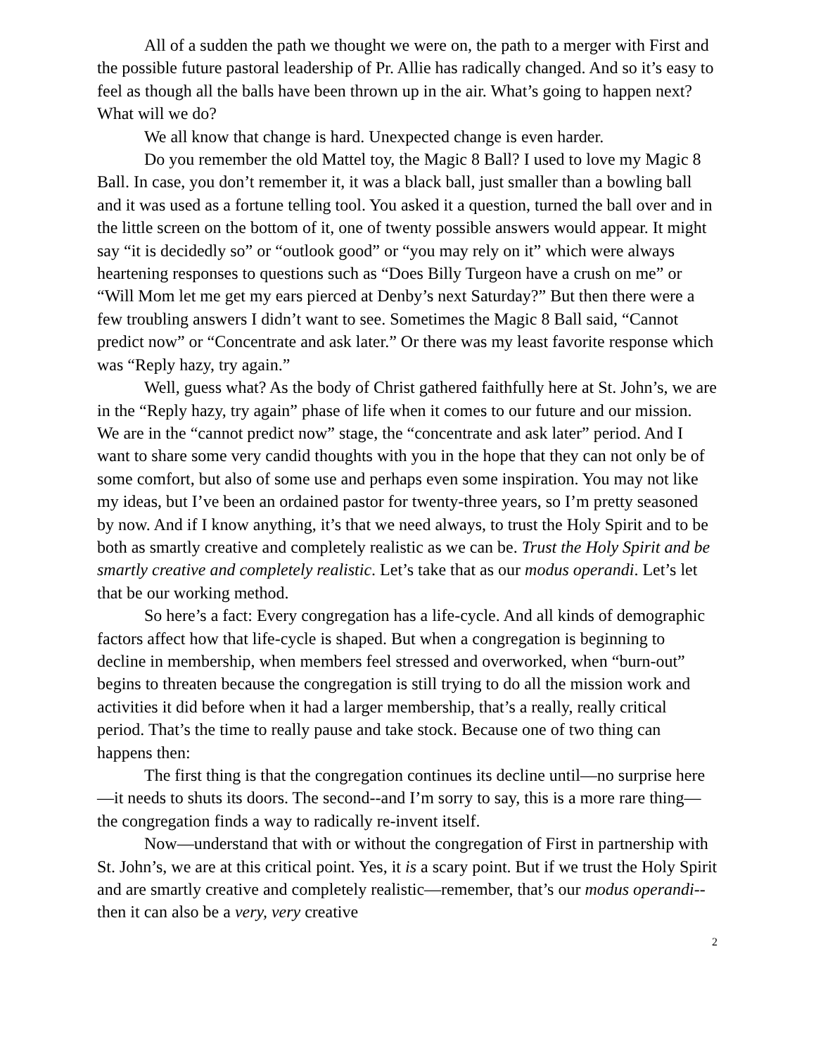All of a sudden the path we thought we were on, the path to a merger with First and the possible future pastoral leadership of Pr. Allie has radically changed. And so it’s easy to feel as though all the balls have been thrown up in the air. What’s going to happen next? What will we do?
We all know that change is hard. Unexpected change is even harder.
Do you remember the old Mattel toy, the Magic 8 Ball? I used to love my Magic 8 Ball. In case, you don’t remember it, it was a black ball, just smaller than a bowling ball and it was used as a fortune telling tool. You asked it a question, turned the ball over and in the little screen on the bottom of it, one of twenty possible answers would appear. It might say “it is decidedly so” or “outlook good” or “you may rely on it” which were always heartening responses to questions such as “Does Billy Turgeon have a crush on me” or “Will Mom let me get my ears pierced at Denby’s next Saturday?” But then there were a few troubling answers I didn’t want to see. Sometimes the Magic 8 Ball said, “Cannot predict now” or “Concentrate and ask later.” Or there was my least favorite response which was “Reply hazy, try again.”
Well, guess what? As the body of Christ gathered faithfully here at St. John’s, we are in the “Reply hazy, try again” phase of life when it comes to our future and our mission. We are in the “cannot predict now” stage, the “concentrate and ask later” period. And I want to share some very candid thoughts with you in the hope that they can not only be of some comfort, but also of some use and perhaps even some inspiration. You may not like my ideas, but I’ve been an ordained pastor for twenty-three years, so I’m pretty seasoned by now. And if I know anything, it’s that we need always, to trust the Holy Spirit and to be both as smartly creative and completely realistic as we can be. Trust the Holy Spirit and be smartly creative and completely realistic. Let’s take that as our modus operandi. Let’s let that be our working method.
So here’s a fact: Every congregation has a life-cycle. And all kinds of demographic factors affect how that life-cycle is shaped. But when a congregation is beginning to decline in membership, when members feel stressed and overworked, when “burn-out” begins to threaten because the congregation is still trying to do all the mission work and activities it did before when it had a larger membership, that’s a really, really critical period. That’s the time to really pause and take stock. Because one of two thing can happens then:
The first thing is that the congregation continues its decline until—no surprise here—it needs to shuts its doors. The second--and I’m sorry to say, this is a more rare thing—the congregation finds a way to radically re-invent itself.
Now—understand that with or without the congregation of First in partnership with St. John’s, we are at this critical point. Yes, it is a scary point. But if we trust the Holy Spirit and are smartly creative and completely realistic—remember, that’s our modus operandi--then it can also be a very, very creative
2